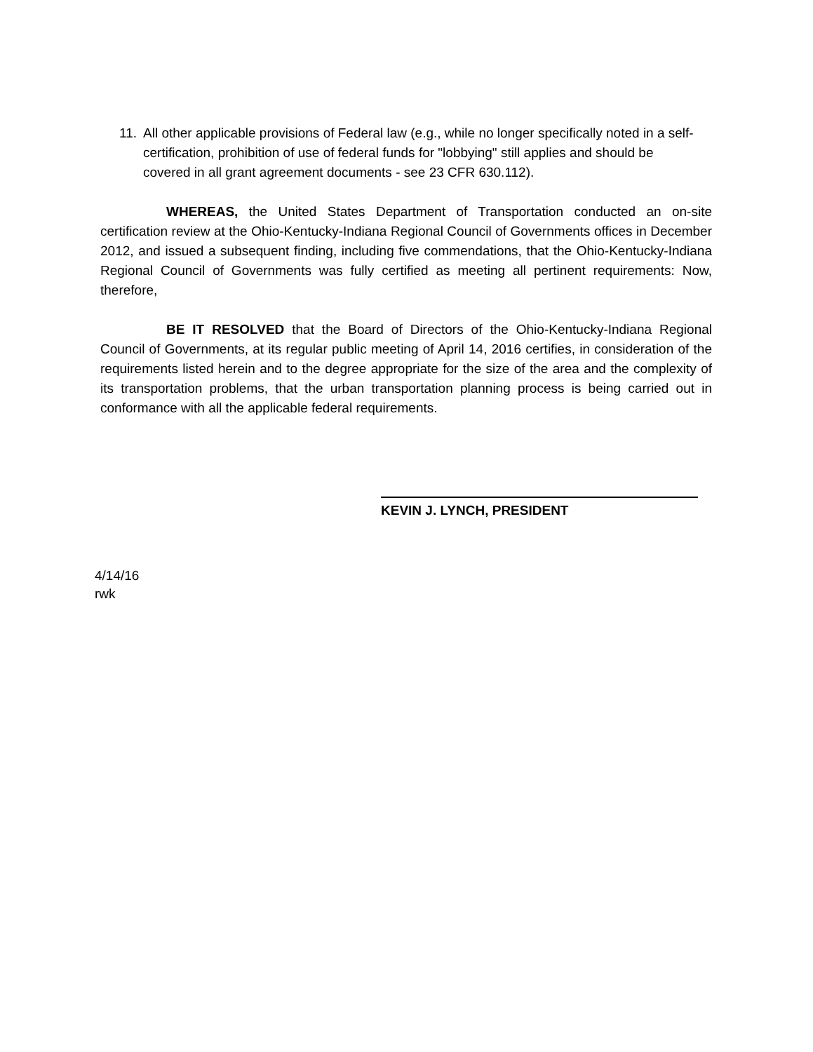11. All other applicable provisions of Federal law (e.g., while no longer specifically noted in a self-certification, prohibition of use of federal funds for "lobbying" still applies and should be covered in all grant agreement documents - see 23 CFR 630.112).
WHEREAS, the United States Department of Transportation conducted an on-site certification review at the Ohio-Kentucky-Indiana Regional Council of Governments offices in December 2012, and issued a subsequent finding, including five commendations, that the Ohio-Kentucky-Indiana Regional Council of Governments was fully certified as meeting all pertinent requirements: Now, therefore,
BE IT RESOLVED that the Board of Directors of the Ohio-Kentucky-Indiana Regional Council of Governments, at its regular public meeting of April 14, 2016 certifies, in consideration of the requirements listed herein and to the degree appropriate for the size of the area and the complexity of its transportation problems, that the urban transportation planning process is being carried out in conformance with all the applicable federal requirements.
KEVIN J. LYNCH, PRESIDENT
4/14/16
rwk